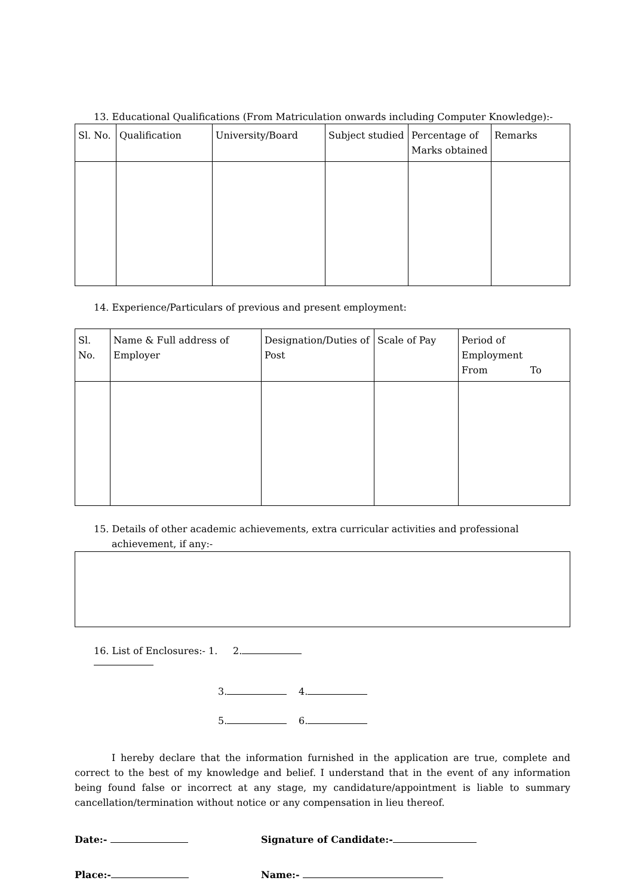13. Educational Qualifications (From Matriculation onwards including Computer Knowledge):-
| Sl. No. | Qualification | University/Board | Subject studied | Percentage of Marks obtained | Remarks |
| --- | --- | --- | --- | --- | --- |
14. Experience/Particulars of previous and present employment:
| Sl. No. | Name & Full address of Employer | Designation/Duties of Post | Scale of Pay | Period of Employment From To |
| --- | --- | --- | --- | --- |
15. Details of other academic achievements, extra curricular activities and professional achievement, if any:-
16. List of Enclosures:- 1.
2.
3. 4.
5. 6.
I hereby declare that the information furnished in the application are true, complete and correct to the best of my knowledge and belief. I understand that in the event of any information being found false or incorrect at any stage, my candidature/appointment is liable to summary cancellation/termination without notice or any compensation in lieu thereof.
Date:- Signature of Candidate:-
Place:- Name:-